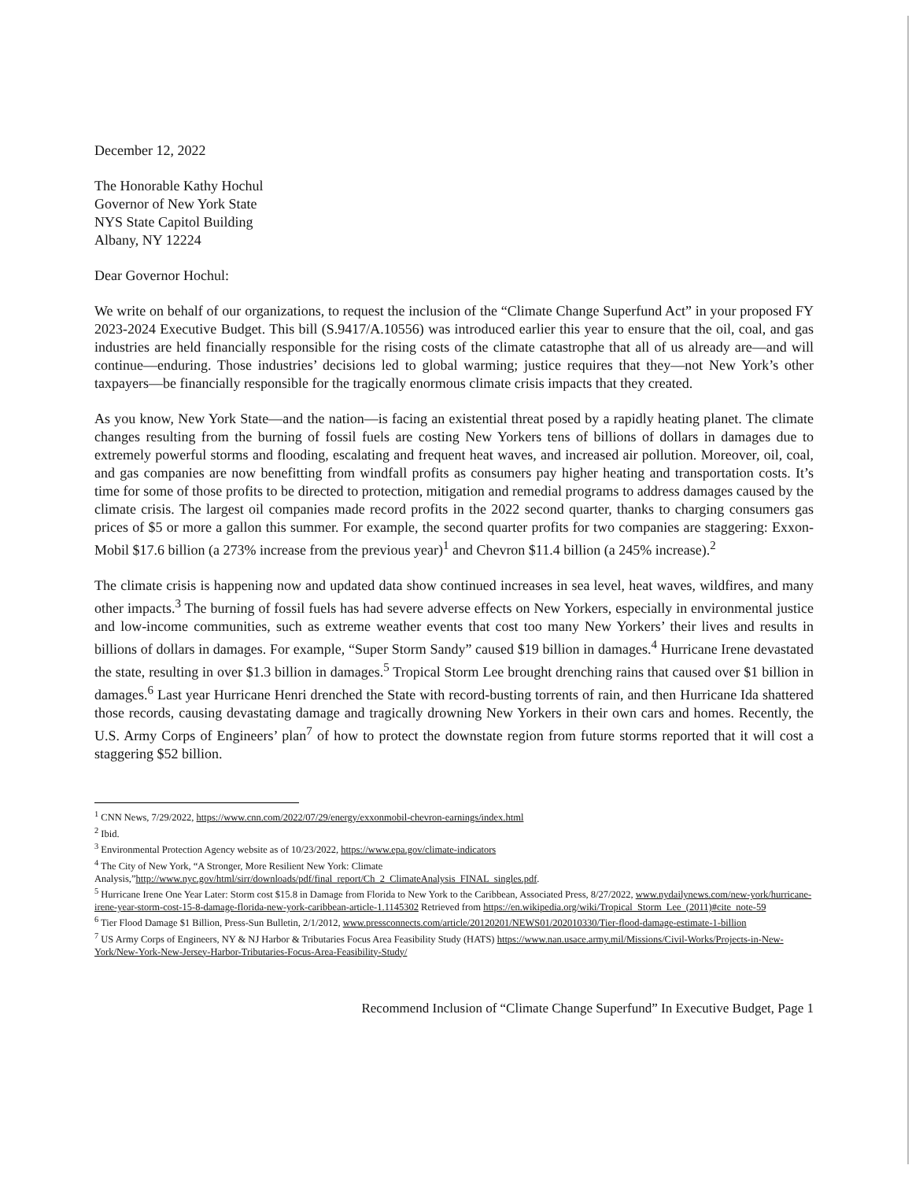December 12, 2022
The Honorable Kathy Hochul
Governor of New York State
NYS State Capitol Building
Albany, NY 12224
Dear Governor Hochul:
We write on behalf of our organizations, to request the inclusion of the “Climate Change Superfund Act” in your proposed FY 2023-2024 Executive Budget. This bill (S.9417/A.10556) was introduced earlier this year to ensure that the oil, coal, and gas industries are held financially responsible for the rising costs of the climate catastrophe that all of us already are—and will continue—enduring. Those industries’ decisions led to global warming; justice requires that they—not New York’s other taxpayers—be financially responsible for the tragically enormous climate crisis impacts that they created.
As you know, New York State—and the nation—is facing an existential threat posed by a rapidly heating planet. The climate changes resulting from the burning of fossil fuels are costing New Yorkers tens of billions of dollars in damages due to extremely powerful storms and flooding, escalating and frequent heat waves, and increased air pollution. Moreover, oil, coal, and gas companies are now benefitting from windfall profits as consumers pay higher heating and transportation costs. It’s time for some of those profits to be directed to protection, mitigation and remedial programs to address damages caused by the climate crisis. The largest oil companies made record profits in the 2022 second quarter, thanks to charging consumers gas prices of $5 or more a gallon this summer. For example, the second quarter profits for two companies are staggering: Exxon-Mobil $17.6 billion (a 273% increase from the previous year)<sup>1</sup> and Chevron $11.4 billion (a 245% increase).<sup>2</sup>
The climate crisis is happening now and updated data show continued increases in sea level, heat waves, wildfires, and many other impacts.<sup>3</sup> The burning of fossil fuels has had severe adverse effects on New Yorkers, especially in environmental justice and low-income communities, such as extreme weather events that cost too many New Yorkers’ their lives and results in billions of dollars in damages. For example, “Super Storm Sandy” caused $19 billion in damages.<sup>4</sup> Hurricane Irene devastated the state, resulting in over $1.3 billion in damages.<sup>5</sup> Tropical Storm Lee brought drenching rains that caused over $1 billion in damages.<sup>6</sup> Last year Hurricane Henri drenched the State with record-busting torrents of rain, and then Hurricane Ida shattered those records, causing devastating damage and tragically drowning New Yorkers in their own cars and homes. Recently, the U.S. Army Corps of Engineers’ plan<sup>7</sup> of how to protect the downstate region from future storms reported that it will cost a staggering $52 billion.
<sup>1</sup> CNN News, 7/29/2022, https://www.cnn.com/2022/07/29/energy/exxonmobil-chevron-earnings/index.html
<sup>2</sup> Ibid.
<sup>3</sup> Environmental Protection Agency website as of 10/23/2022, https://www.epa.gov/climate-indicators
<sup>4</sup> The City of New York, “A Stronger, More Resilient New York: Climate Analysis,”http://www.nyc.gov/html/sirr/downloads/pdf/final_report/Ch_2_ClimateAnalysis_FINAL_singles.pdf.
<sup>5</sup> Hurricane Irene One Year Later: Storm cost $15.8 in Damage from Florida to New York to the Caribbean, Associated Press, 8/27/2022, www.nydailynews.com/new-york/hurricane-irene-year-storm-cost-15-8-damage-florida-new-york-caribbean-article-1.1145302 Retrieved from https://en.wikipedia.org/wiki/Tropical_Storm_Lee_(2011)#cite_note-59
<sup>6</sup> Tier Flood Damage $1 Billion, Press-Sun Bulletin, 2/1/2012, www.pressconnects.com/article/20120201/NEWS01/202010330/Tier-flood-damage-estimate-1-billion
<sup>7</sup> US Army Corps of Engineers, NY & NJ Harbor & Tributaries Focus Area Feasibility Study (HATS) https://www.nan.usace.army.mil/Missions/Civil-Works/Projects-in-New-York/New-York-New-Jersey-Harbor-Tributaries-Focus-Area-Feasibility-Study/
Recommend Inclusion of “Climate Change Superfund” In Executive Budget, Page 1